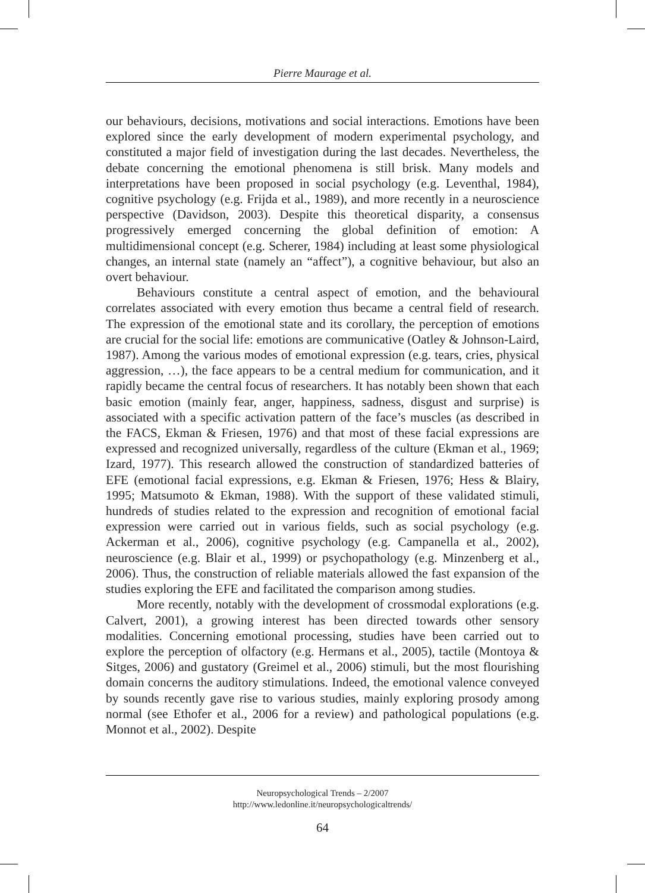Pierre Maurage et al.
our behaviours, decisions, motivations and social interactions. Emotions have been explored since the early development of modern experimental psychology, and constituted a major field of investigation during the last decades. Nevertheless, the debate concerning the emotional phenomena is still brisk. Many models and interpretations have been proposed in social psychology (e.g. Leventhal, 1984), cognitive psychology (e.g. Frijda et al., 1989), and more recently in a neuroscience perspective (Davidson, 2003). Despite this theoretical disparity, a consensus progressively emerged concerning the global definition of emotion: A multidimensional concept (e.g. Scherer, 1984) including at least some physiological changes, an internal state (namely an “affect”), a cognitive behaviour, but also an overt behaviour.
Behaviours constitute a central aspect of emotion, and the behavioural correlates associated with every emotion thus became a central field of research. The expression of the emotional state and its corollary, the perception of emotions are crucial for the social life: emotions are communicative (Oatley & Johnson-Laird, 1987). Among the various modes of emotional expression (e.g. tears, cries, physical aggression, …), the face appears to be a central medium for communication, and it rapidly became the central focus of researchers. It has notably been shown that each basic emotion (mainly fear, anger, happiness, sadness, disgust and surprise) is associated with a specific activation pattern of the face’s muscles (as described in the FACS, Ekman & Friesen, 1976) and that most of these facial expressions are expressed and recognized universally, regardless of the culture (Ekman et al., 1969; Izard, 1977). This research allowed the construction of standardized batteries of EFE (emotional facial expressions, e.g. Ekman & Friesen, 1976; Hess & Blairy, 1995; Matsumoto & Ekman, 1988). With the support of these validated stimuli, hundreds of studies related to the expression and recognition of emotional facial expression were carried out in various fields, such as social psychology (e.g. Ackerman et al., 2006), cognitive psychology (e.g. Campanella et al., 2002), neuroscience (e.g. Blair et al., 1999) or psychopathology (e.g. Minzenberg et al., 2006). Thus, the construction of reliable materials allowed the fast expansion of the studies exploring the EFE and facilitated the comparison among studies.
More recently, notably with the development of crossmodal explorations (e.g. Calvert, 2001), a growing interest has been directed towards other sensory modalities. Concerning emotional processing, studies have been carried out to explore the perception of olfactory (e.g. Hermans et al., 2005), tactile (Montoya & Sitges, 2006) and gustatory (Greimel et al., 2006) stimuli, but the most flourishing domain concerns the auditory stimulations. Indeed, the emotional valence conveyed by sounds recently gave rise to various studies, mainly exploring prosody among normal (see Ethofer et al., 2006 for a review) and pathological populations (e.g. Monnot et al., 2002). Despite
Neuropsychological Trends – 2/2007
http://www.ledonline.it/neuropsychologicaltrends/
64